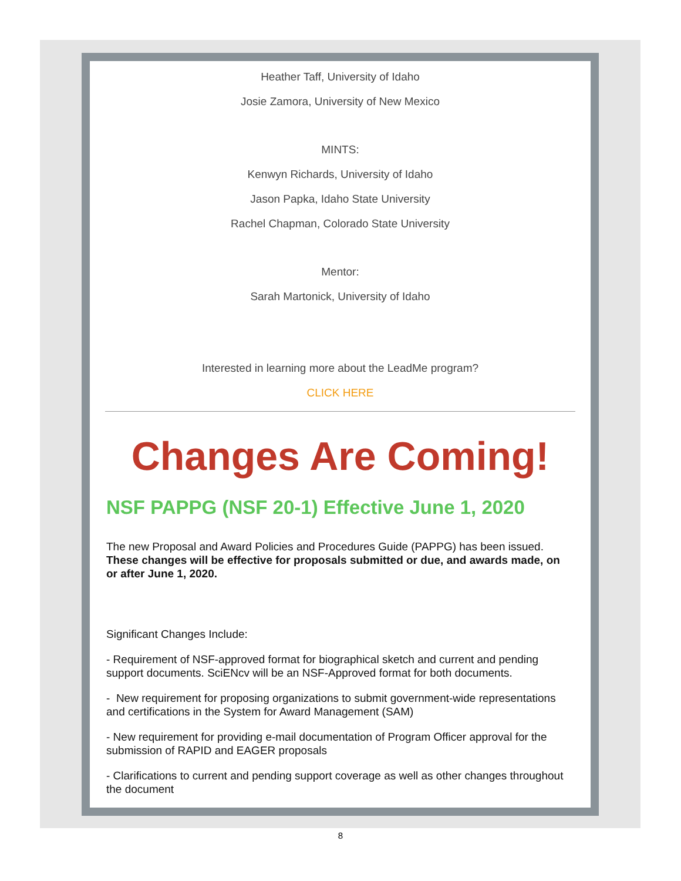Heather Taff, University of Idaho
Josie Zamora, University of New Mexico
MINTS:
Kenwyn Richards, University of Idaho
Jason Papka, Idaho State University
Rachel Chapman, Colorado State University
Mentor:
Sarah Martonick, University of Idaho
Interested in learning more about the LeadMe program?
CLICK HERE
Changes Are Coming!
NSF PAPPG (NSF 20-1) Effective June 1, 2020
The new Proposal and Award Policies and Procedures Guide (PAPPG) has been issued. These changes will be effective for proposals submitted or due, and awards made, on or after June 1, 2020.
Significant Changes Include:
- Requirement of NSF-approved format for biographical sketch and current and pending support documents. SciENcv will be an NSF-Approved format for both documents.
- New requirement for proposing organizations to submit government-wide representations and certifications in the System for Award Management (SAM)
- New requirement for providing e-mail documentation of Program Officer approval for the submission of RAPID and EAGER proposals
- Clarifications to current and pending support coverage as well as other changes throughout the document
8